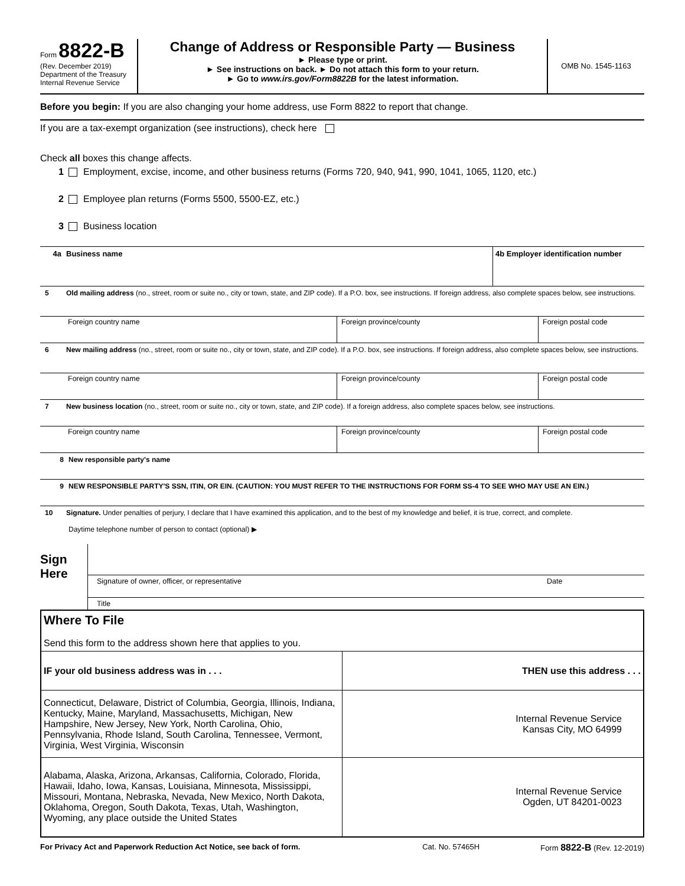Form 8822-B
(Rev. December 2019)
Department of the Treasury
Internal Revenue Service
Change of Address or Responsible Party — Business
► Please type or print.
► See instructions on back. ► Do not attach this form to your return.
► Go to www.irs.gov/Form8822B for the latest information.
OMB No. 1545-1163
Before you begin: If you are also changing your home address, use Form 8822 to report that change.
If you are a tax-exempt organization (see instructions), check here
Check all boxes this change affects.
1 Employment, excise, income, and other business returns (Forms 720, 940, 941, 990, 1041, 1065, 1120, etc.)
2 Employee plan returns (Forms 5500, 5500-EZ, etc.)
3 Business location
4a Business name 4b Employer identification number
5 Old mailing address (no., street, room or suite no., city or town, state, and ZIP code). If a P.O. box, see instructions. If foreign address, also complete spaces below, see instructions.
Foreign country name Foreign province/county Foreign postal code
6 New mailing address (no., street, room or suite no., city or town, state, and ZIP code). If a P.O. box, see instructions. If foreign address, also complete spaces below, see instructions.
Foreign country name Foreign province/county Foreign postal code
7 New business location (no., street, room or suite no., city or town, state, and ZIP code). If a foreign address, also complete spaces below, see instructions.
Foreign country name Foreign province/county Foreign postal code
8 New responsible party's name
9 NEW RESPONSIBLE PARTY'S SSN, ITIN, OR EIN. (CAUTION: YOU MUST REFER TO THE INSTRUCTIONS FOR FORM SS-4 TO SEE WHO MAY USE AN EIN.)
10 Signature. Under penalties of perjury, I declare that I have examined this application, and to the best of my knowledge and belief, it is true, correct, and complete.
Daytime telephone number of person to contact (optional) ▶
Sign
Here
Signature of owner, officer, or representative Date
Title
| Where To File Send this form to the address shown here that applies to you. | |
| IF your old business address was in . . . | THEN use this address . . . |
| Connecticut, Delaware, District of Columbia, Georgia, Illinois, Indiana, Kentucky, Maine, Maryland, Massachusetts, Michigan, New Hampshire, New Jersey, New York, North Carolina, Ohio, Pennsylvania, Rhode Island, South Carolina, Tennessee, Vermont, Virginia, West Virginia, Wisconsin | Internal Revenue Service Kansas City, MO 64999 |
| Alabama, Alaska, Arizona, Arkansas, California, Colorado, Florida, Hawaii, Idaho, Iowa, Kansas, Louisiana, Minnesota, Mississippi, Missouri, Montana, Nebraska, Nevada, New Mexico, North Dakota, Oklahoma, Oregon, South Dakota, Texas, Utah, Washington, Wyoming, any place outside the United States | Internal Revenue Service Ogden, UT 84201-0023 |
For Privacy Act and Paperwork Reduction Act Notice, see back of form. Cat. No. 57465H Form 8822-B (Rev. 12-2019)